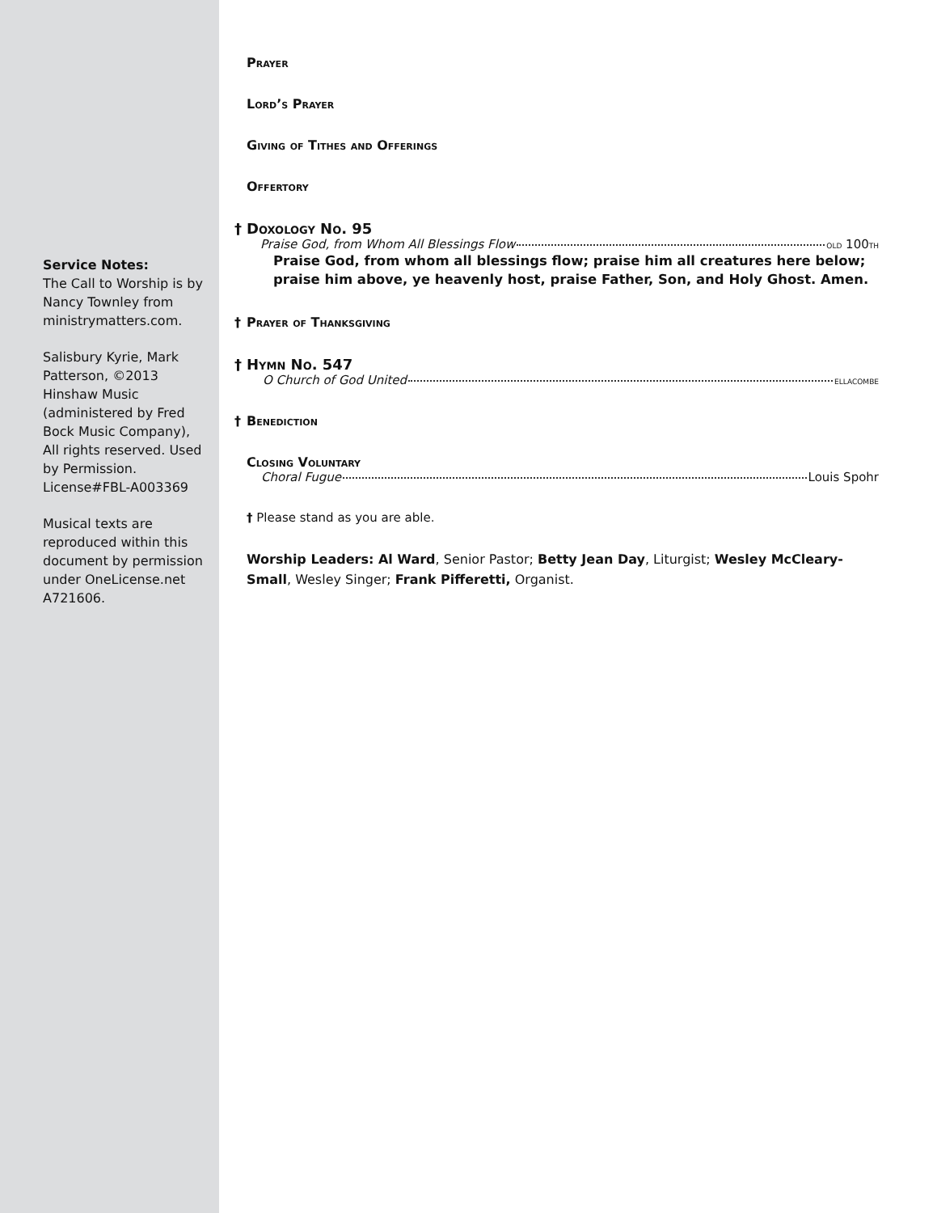Service Notes:
The Call to Worship is by Nancy Townley from ministrymatters.com.
Salisbury Kyrie, Mark Patterson, ©2013 Hinshaw Music (administered by Fred Bock Music Company), All rights reserved. Used by Permission. License#FBL-A003369
Musical texts are reproduced within this document by permission under OneLicense.net A721606.
Prayer
Lord’s Prayer
Giving of Tithes and Offerings
Offertory
† Doxology No. 95
Praise God, from Whom All Blessings Flow old 100th
Praise God, from whom all blessings flow; praise him all creatures here below;
praise him above, ye heavenly host, praise Father, Son, and Holy Ghost. Amen.
† Prayer of Thanksgiving
† Hymn No. 547
O Church of God United ellacombe
† Benediction
Closing Voluntary
Choral Fugue Louis Spohr
† Please stand as you are able.
Worship Leaders: Al Ward, Senior Pastor; Betty Jean Day, Liturgist; Wesley McCleary-Small, Wesley Singer; Frank Pifferetti, Organist.